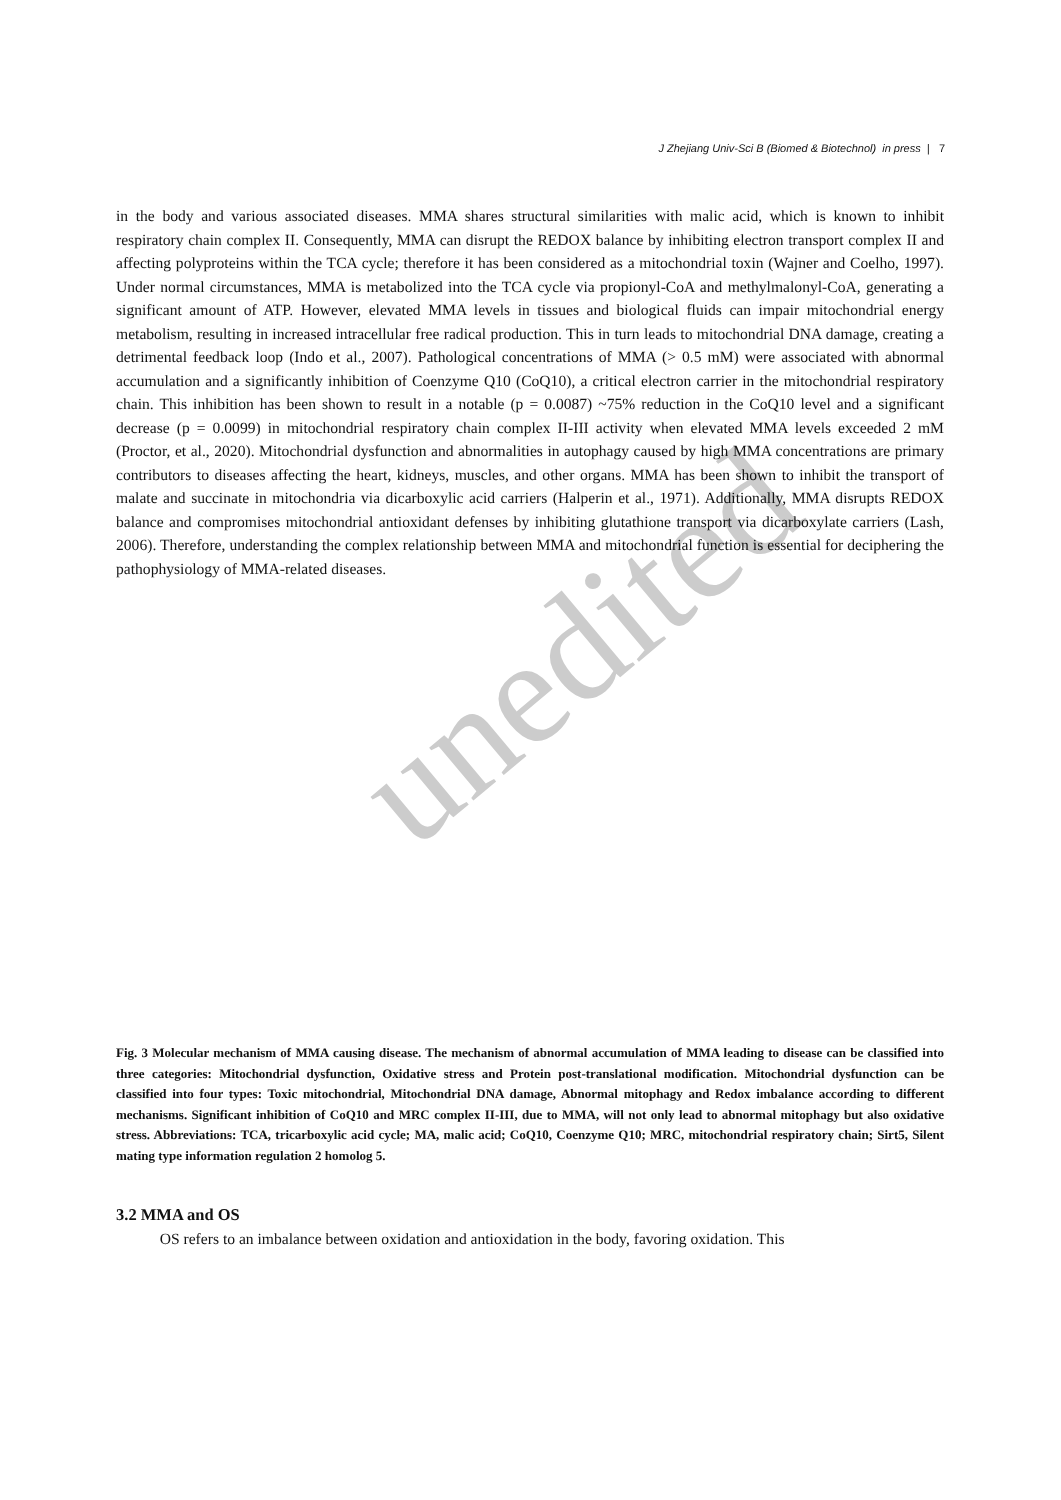unedited
J Zhejiang Univ-Sci B (Biomed & Biotechnol) in press | 7
in the body and various associated diseases. MMA shares structural similarities with malic acid, which is known to inhibit respiratory chain complex II. Consequently, MMA can disrupt the REDOX balance by inhibiting electron transport complex II and affecting polyproteins within the TCA cycle; therefore it has been considered as a mitochondrial toxin (Wajner and Coelho, 1997). Under normal circumstances, MMA is metabolized into the TCA cycle via propionyl-CoA and methylmalonyl-CoA, generating a significant amount of ATP. However, elevated MMA levels in tissues and biological fluids can impair mitochondrial energy metabolism, resulting in increased intracellular free radical production. This in turn leads to mitochondrial DNA damage, creating a detrimental feedback loop (Indo et al., 2007). Pathological concentrations of MMA (> 0.5 mM) were associated with abnormal accumulation and a significantly inhibition of Coenzyme Q10 (CoQ10), a critical electron carrier in the mitochondrial respiratory chain. This inhibition has been shown to result in a notable (p = 0.0087) ~75% reduction in the CoQ10 level and a significant decrease (p = 0.0099) in mitochondrial respiratory chain complex II-III activity when elevated MMA levels exceeded 2 mM (Proctor, et al., 2020). Mitochondrial dysfunction and abnormalities in autophagy caused by high MMA concentrations are primary contributors to diseases affecting the heart, kidneys, muscles, and other organs. MMA has been shown to inhibit the transport of malate and succinate in mitochondria via dicarboxylic acid carriers (Halperin et al., 1971). Additionally, MMA disrupts REDOX balance and compromises mitochondrial antioxidant defenses by inhibiting glutathione transport via dicarboxylate carriers (Lash, 2006). Therefore, understanding the complex relationship between MMA and mitochondrial function is essential for deciphering the pathophysiology of MMA-related diseases.
Fig. 3 Molecular mechanism of MMA causing disease. The mechanism of abnormal accumulation of MMA leading to disease can be classified into three categories: Mitochondrial dysfunction, Oxidative stress and Protein post-translational modification. Mitochondrial dysfunction can be classified into four types: Toxic mitochondrial, Mitochondrial DNA damage, Abnormal mitophagy and Redox imbalance according to different mechanisms. Significant inhibition of CoQ10 and MRC complex II-III, due to MMA, will not only lead to abnormal mitophagy but also oxidative stress. Abbreviations: TCA, tricarboxylic acid cycle; MA, malic acid; CoQ10, Coenzyme Q10; MRC, mitochondrial respiratory chain; Sirt5, Silent mating type information regulation 2 homolog 5.
3.2 MMA and OS
OS refers to an imbalance between oxidation and antioxidation in the body, favoring oxidation. This